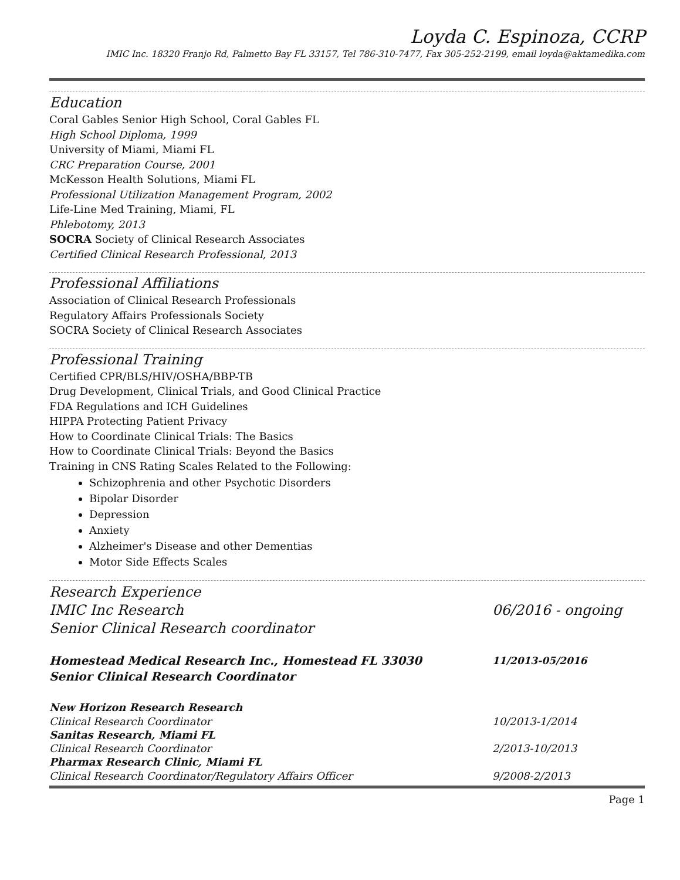Loyda C. Espinoza, CCRP
IMIC Inc. 18320 Franjo Rd, Palmetto Bay FL 33157, Tel 786-310-7477, Fax 305-252-2199, email loyda@aktamedika.com
Education
Coral Gables Senior High School, Coral Gables FL
High School Diploma, 1999
University of Miami, Miami FL
CRC Preparation Course, 2001
McKesson Health Solutions, Miami FL
Professional Utilization Management Program, 2002
Life-Line Med Training, Miami, FL
Phlebotomy, 2013
SOCRA Society of Clinical Research Associates
Certified Clinical Research Professional, 2013
Professional Affiliations
Association of Clinical Research Professionals
Regulatory Affairs Professionals Society
SOCRA Society of Clinical Research Associates
Professional Training
Certified CPR/BLS/HIV/OSHA/BBP-TB
Drug Development, Clinical Trials, and Good Clinical Practice
FDA Regulations and ICH Guidelines
HIPPA Protecting Patient Privacy
How to Coordinate Clinical Trials: The Basics
How to Coordinate Clinical Trials: Beyond the Basics
Training in CNS Rating Scales Related to the Following:
Schizophrenia and other Psychotic Disorders
Bipolar Disorder
Depression
Anxiety
Alzheimer's Disease and other Dementias
Motor Side Effects Scales
Research Experience
IMIC Inc Research 06/2016 - ongoing
Senior Clinical Research coordinator
Homestead Medical Research Inc., Homestead FL 33030 11/2013-05/2016
Senior Clinical Research Coordinator
New Horizon Research Research
Clinical Research Coordinator 10/2013-1/2014
Sanitas Research, Miami FL
Clinical Research Coordinator 2/2013-10/2013
Pharmax Research Clinic, Miami FL
Clinical Research Coordinator/Regulatory Affairs Officer 9/2008-2/2013
Page 1